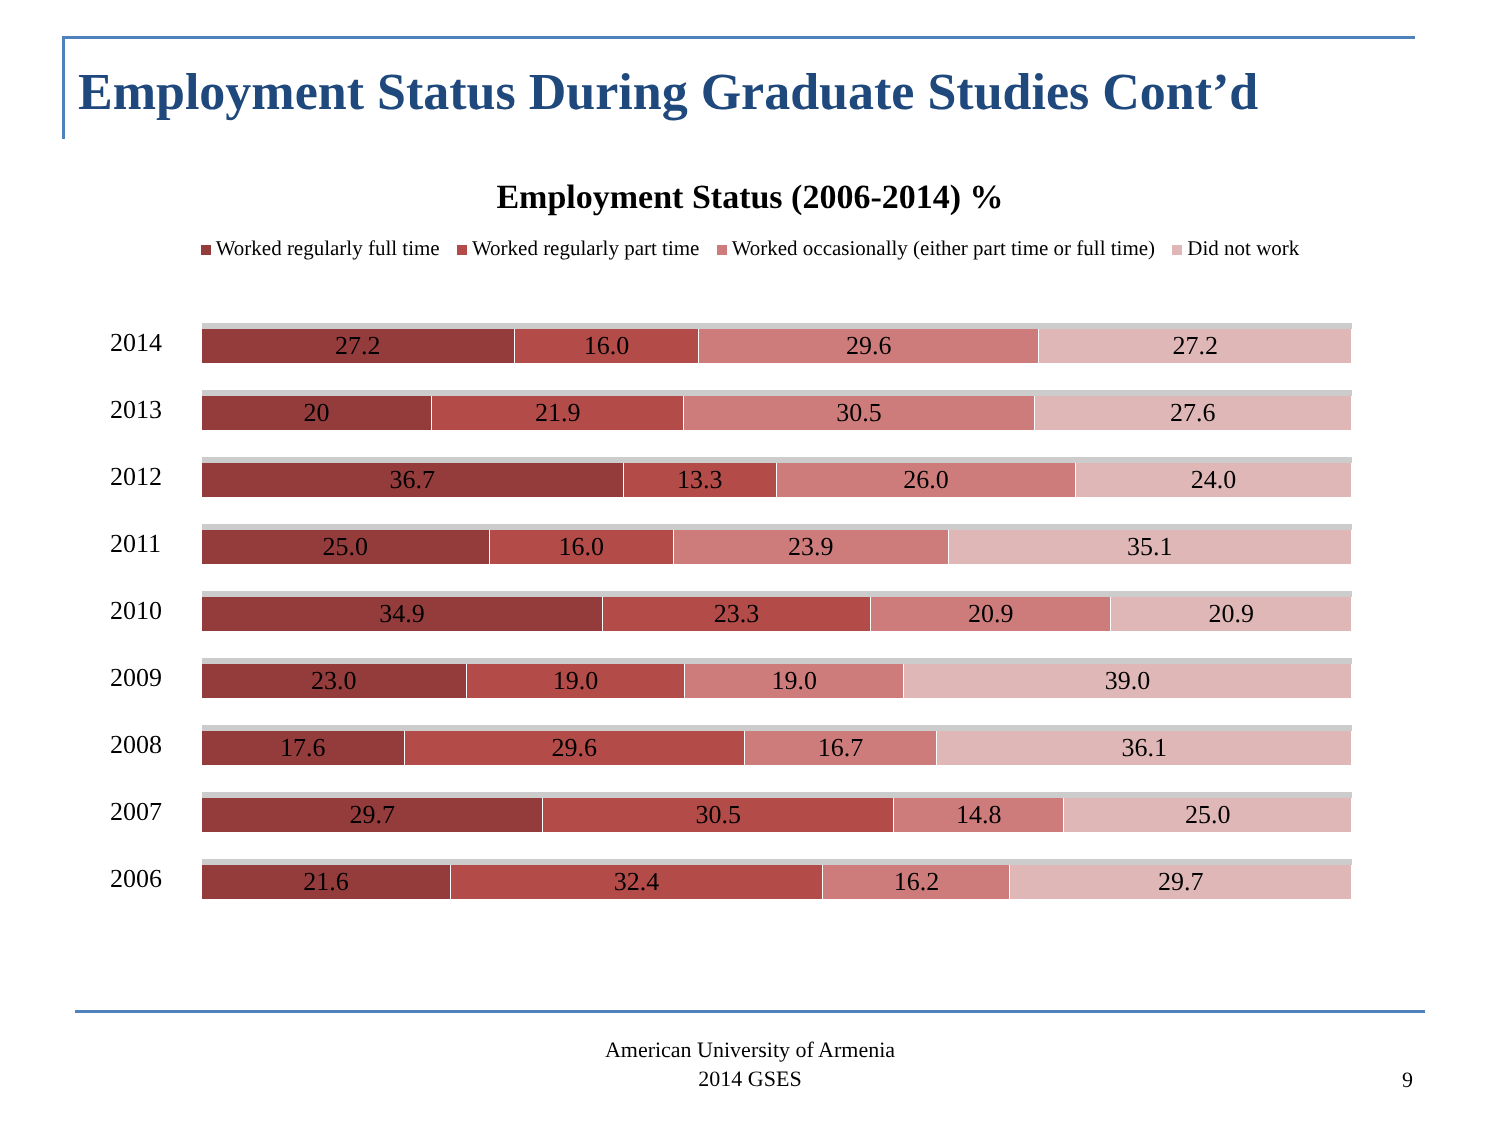Employment Status During Graduate Studies Cont’d
Employment Status (2006-2014) %
Worked regularly full time Worked regularly part time Worked occasionally (either part time or full time) Did not work
2014
27.2 16.0 29.6 27.2
2013
20 21.9 30.5 27.6
2012
36.7 13.3 26.0 24.0
2011
25.0 16.0 23.9 35.1
2010
34.9 23.3 20.9 20.9
2009
23.0 19.0 19.0 39.0
2008
17.6 29.6 16.7 36.1
2007
29.7 30.5 14.8 25.0
2006
21.6 32.4 16.2 29.7
American University of Armenia
2014 GSES
9